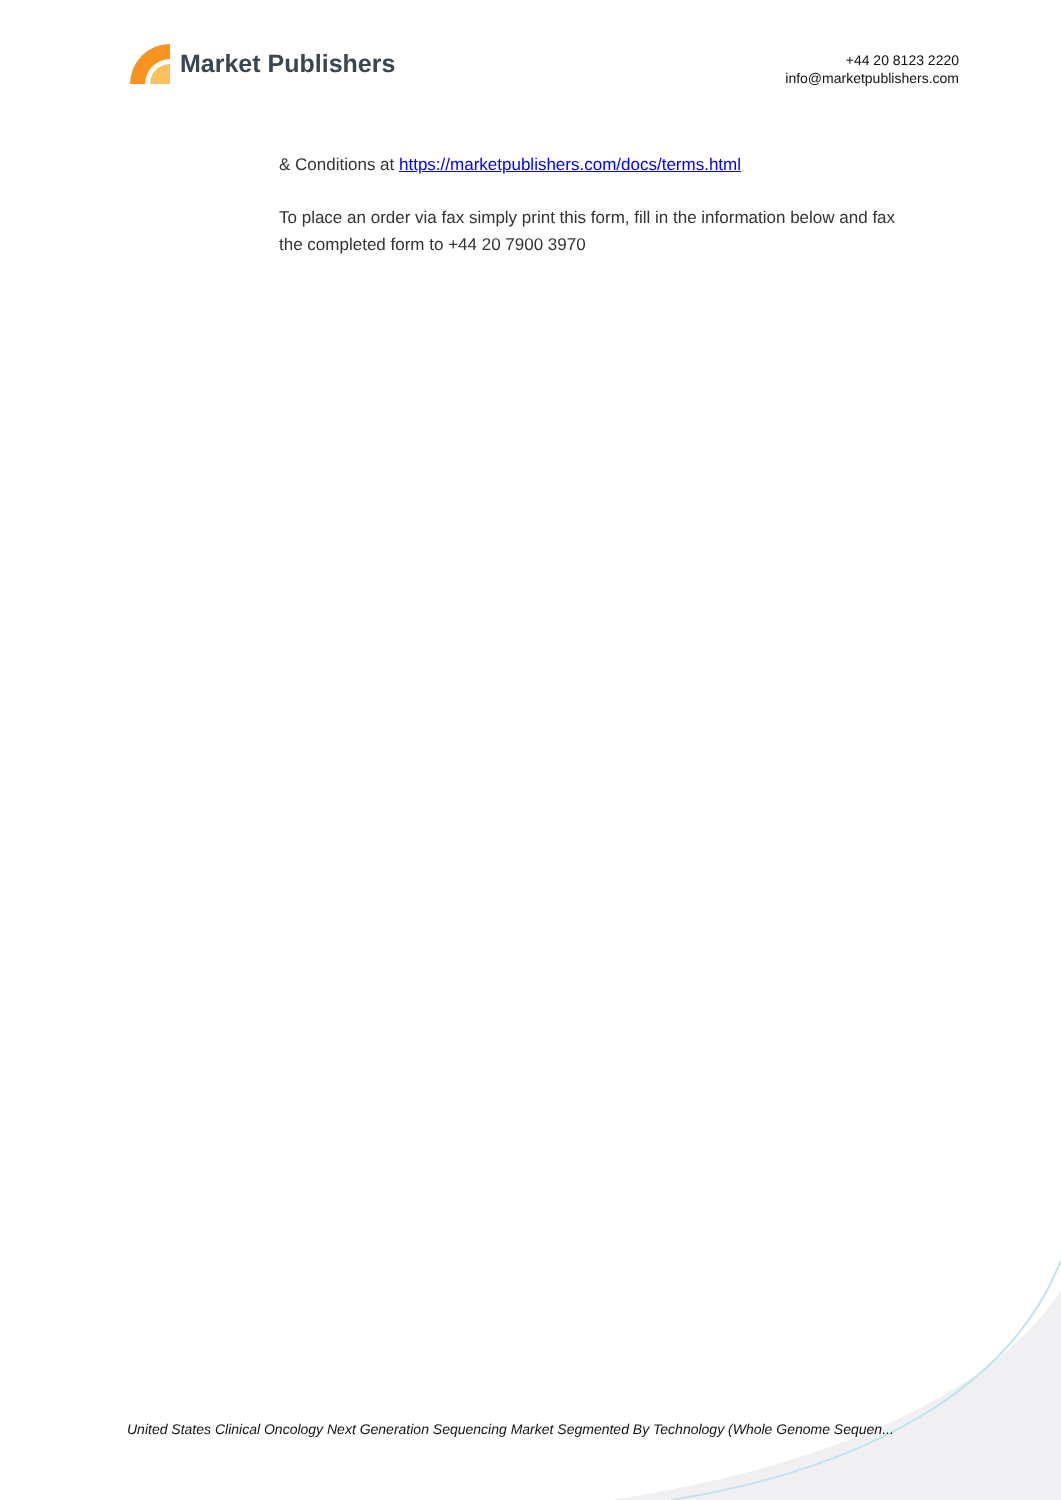Market Publishers
+44 20 8123 2220
info@marketpublishers.com
& Conditions at https://marketpublishers.com/docs/terms.html
To place an order via fax simply print this form, fill in the information below and fax the completed form to +44 20 7900 3970
United States Clinical Oncology Next Generation Sequencing Market Segmented By Technology (Whole Genome Sequen...